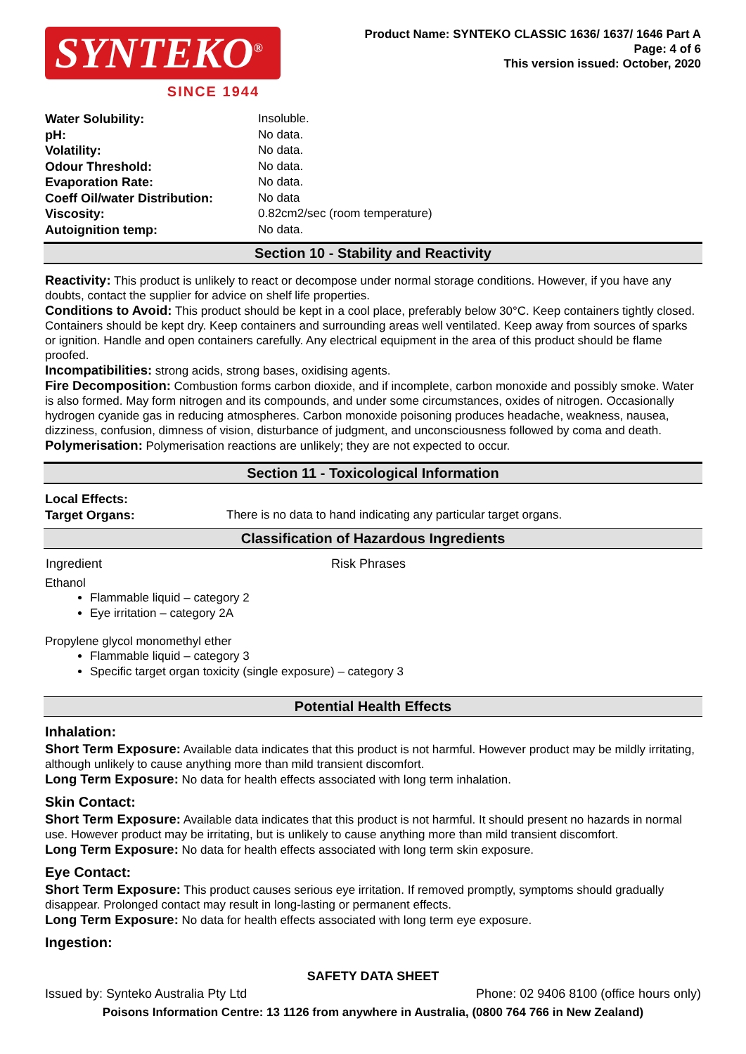SYNTEKO<sup>®</sup>
SINCE 1944
Product Name: SYNTEKO CLASSIC 1636/ 1637/ 1646 Part A
Page: 4 of 6
This version issued: October, 2020
| Water Solubility: | Insoluble. |
| pH: | No data. |
| Volatility: | No data. |
| Odour Threshold: | No data. |
| Evaporation Rate: | No data. |
| Coeff Oil/water Distribution: | No data |
| Viscosity: | 0.82cm2/sec (room temperature) |
| Autoignition temp: | No data. |
Section 10 - Stability and Reactivity
Reactivity: This product is unlikely to react or decompose under normal storage conditions. However, if you have any doubts, contact the supplier for advice on shelf life properties.
Conditions to Avoid: This product should be kept in a cool place, preferably below 30°C. Keep containers tightly closed. Containers should be kept dry. Keep containers and surrounding areas well ventilated. Keep away from sources of sparks or ignition. Handle and open containers carefully. Any electrical equipment in the area of this product should be flame proofed.
Incompatibilities: strong acids, strong bases, oxidising agents.
Fire Decomposition: Combustion forms carbon dioxide, and if incomplete, carbon monoxide and possibly smoke. Water is also formed. May form nitrogen and its compounds, and under some circumstances, oxides of nitrogen. Occasionally hydrogen cyanide gas in reducing atmospheres. Carbon monoxide poisoning produces headache, weakness, nausea, dizziness, confusion, dimness of vision, disturbance of judgment, and unconsciousness followed by coma and death.
Polymerisation: Polymerisation reactions are unlikely; they are not expected to occur.
Section 11 - Toxicological Information
| Local Effects: Target Organs: | There is no data to hand indicating any particular target organs. |
Classification of Hazardous Ingredients
| Ingredient | Risk Phrases |
| --- | --- |
Ethanol
Flammable liquid – category 2
Eye irritation – category 2A
Propylene glycol monomethyl ether
Flammable liquid – category 3
Specific target organ toxicity (single exposure) – category 3
Potential Health Effects
Inhalation:
Short Term Exposure: Available data indicates that this product is not harmful. However product may be mildly irritating, although unlikely to cause anything more than mild transient discomfort.
Long Term Exposure: No data for health effects associated with long term inhalation.
Skin Contact:
Short Term Exposure: Available data indicates that this product is not harmful. It should present no hazards in normal use. However product may be irritating, but is unlikely to cause anything more than mild transient discomfort.
Long Term Exposure: No data for health effects associated with long term skin exposure.
Eye Contact:
Short Term Exposure: This product causes serious eye irritation. If removed promptly, symptoms should gradually disappear. Prolonged contact may result in long-lasting or permanent effects.
Long Term Exposure: No data for health effects associated with long term eye exposure.
Ingestion:
SAFETY DATA SHEET
Issued by: Synteko Australia Pty Ltd Phone: 02 9406 8100 (office hours only)
Poisons Information Centre: 13 1126 from anywhere in Australia, (0800 764 766 in New Zealand)